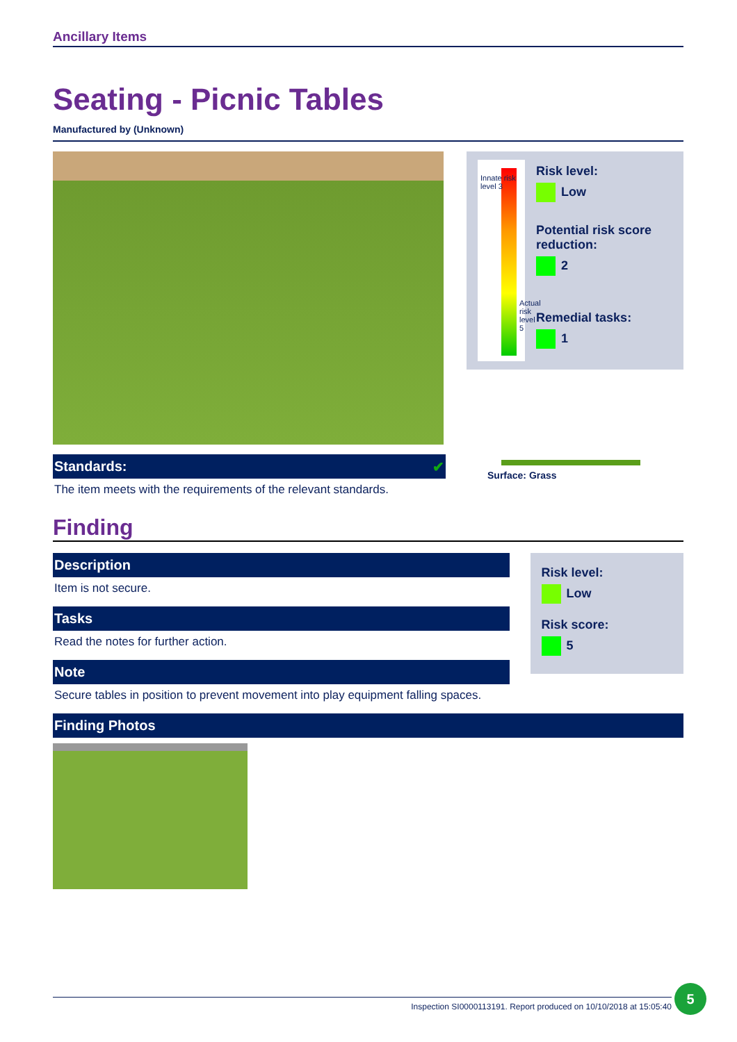Ancillary Items
Seating - Picnic Tables
Manufactured by (Unknown)
Standards: ✔
The item meets with the requirements of the relevant standards.
Innate risk level 3
Actual risk level 5
Risk level:
Low
Potential risk score reduction:
2
Remedial tasks:
1
Surface: Grass
Finding
Description
Item is not secure.
Tasks
Read the notes for further action.
Note
Secure tables in position to prevent movement into play equipment falling spaces.
Risk level:
Low
Risk score:
5
Finding Photos
Inspection SI0000113191. Report produced on 10/10/2018 at 15:05:40
5